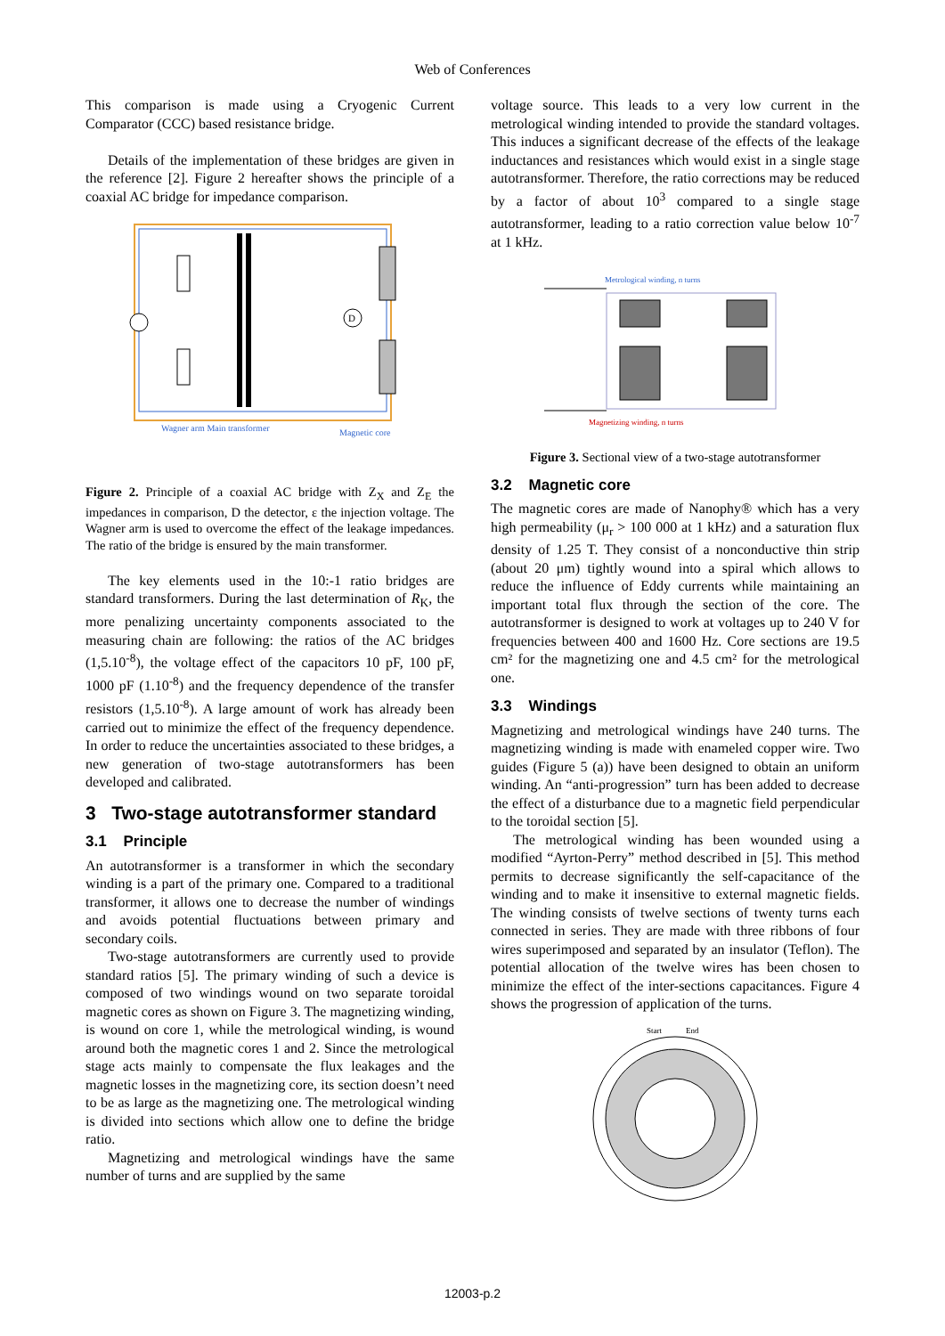Web of Conferences
This comparison is made using a Cryogenic Current Comparator (CCC) based resistance bridge.
Details of the implementation of these bridges are given in the reference [2]. Figure 2 hereafter shows the principle of a coaxial AC bridge for impedance comparison.
D
Wagner arm Main transformer
Magnetic core
Figure 2. Principle of a coaxial AC bridge with Z<sub>X</sub> and Z<sub>E</sub> the impedances in comparison, D the detector, ε the injection voltage. The Wagner arm is used to overcome the effect of the leakage impedances. The ratio of the bridge is ensured by the main transformer.
The key elements used in the 10:-1 ratio bridges are standard transformers. During the last determination of R<sub>K</sub>, the more penalizing uncertainty components associated to the measuring chain are following: the ratios of the AC bridges (1,5.10<sup>-8</sup>), the voltage effect of the capacitors 10 pF, 100 pF, 1000 pF (1.10<sup>-8</sup>) and the frequency dependence of the transfer resistors (1,5.10<sup>-8</sup>). A large amount of work has already been carried out to minimize the effect of the frequency dependence. In order to reduce the uncertainties associated to these bridges, a new generation of two-stage autotransformers has been developed and calibrated.
3 Two-stage autotransformer standard
3.1 Principle
An autotransformer is a transformer in which the secondary winding is a part of the primary one. Compared to a traditional transformer, it allows one to decrease the number of windings and avoids potential fluctuations between primary and secondary coils.
Two-stage autotransformers are currently used to provide standard ratios [5]. The primary winding of such a device is composed of two windings wound on two separate toroidal magnetic cores as shown on Figure 3. The magnetizing winding, is wound on core 1, while the metrological winding, is wound around both the magnetic cores 1 and 2. Since the metrological stage acts mainly to compensate the flux leakages and the magnetic losses in the magnetizing core, its section doesn’t need to be as large as the magnetizing one. The metrological winding is divided into sections which allow one to define the bridge ratio.
Magnetizing and metrological windings have the same number of turns and are supplied by the same
voltage source. This leads to a very low current in the metrological winding intended to provide the standard voltages. This induces a significant decrease of the effects of the leakage inductances and resistances which would exist in a single stage autotransformer. Therefore, the ratio corrections may be reduced by a factor of about 10<sup>3</sup> compared to a single stage autotransformer, leading to a ratio correction value below 10<sup>-7</sup> at 1 kHz.
Metrological winding, n turns
Magnetizing winding, n turns
Figure 3. Sectional view of a two-stage autotransformer
3.2 Magnetic core
The magnetic cores are made of Nanophy® which has a very high permeability (μ<sub>r</sub> > 100 000 at 1 kHz) and a saturation flux density of 1.25 T. They consist of a nonconductive thin strip (about 20 μm) tightly wound into a spiral which allows to reduce the influence of Eddy currents while maintaining an important total flux through the section of the core. The autotransformer is designed to work at voltages up to 240 V for frequencies between 400 and 1600 Hz. Core sections are 19.5 cm² for the magnetizing one and 4.5 cm² for the metrological one.
3.3 Windings
Magnetizing and metrological windings have 240 turns. The magnetizing winding is made with enameled copper wire. Two guides (Figure 5 (a)) have been designed to obtain an uniform winding. An “anti-progression” turn has been added to decrease the effect of a disturbance due to a magnetic field perpendicular to the toroidal section [5].
The metrological winding has been wounded using a modified “Ayrton-Perry” method described in [5]. This method permits to decrease significantly the self-capacitance of the winding and to make it insensitive to external magnetic fields. The winding consists of twelve sections of twenty turns each connected in series. They are made with three ribbons of four wires superimposed and separated by an insulator (Teflon). The potential allocation of the twelve wires has been chosen to minimize the effect of the inter-sections capacitances. Figure 4 shows the progression of application of the turns.
Start
End
12003-p.2